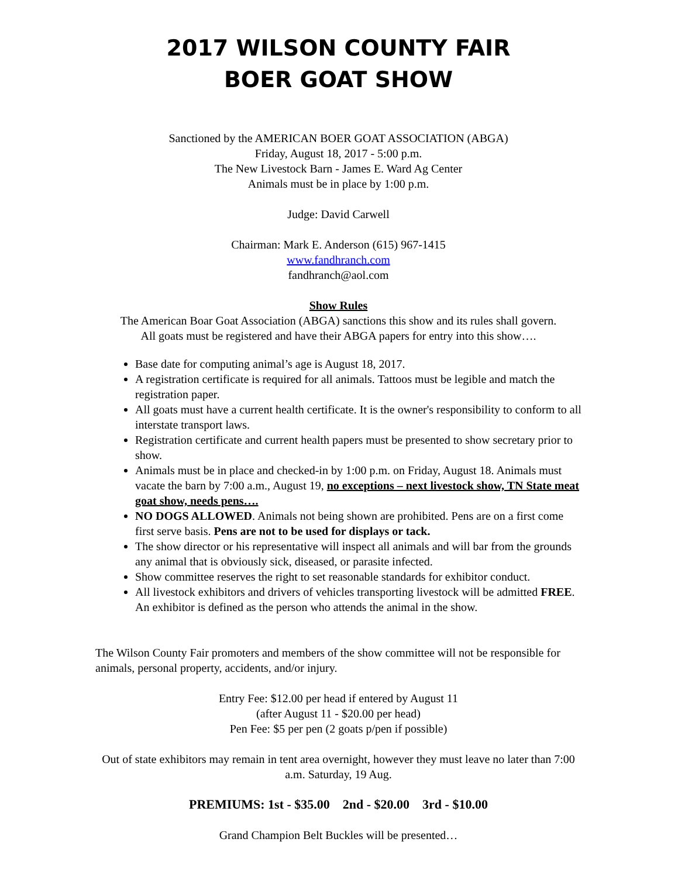2017 WILSON COUNTY FAIR
BOER GOAT SHOW
Sanctioned by the AMERICAN BOER GOAT ASSOCIATION (ABGA)
Friday, August 18, 2017 - 5:00 p.m.
The New Livestock Barn - James E. Ward Ag Center
Animals must be in place by 1:00 p.m.
Judge: David Carwell
Chairman: Mark E. Anderson (615) 967-1415
www.fandhranch.com
fandhranch@aol.com
Show Rules
The American Boar Goat Association (ABGA) sanctions this show and its rules shall govern.
All goats must be registered and have their ABGA papers for entry into this show….
Base date for computing animal’s age is August 18, 2017.
A registration certificate is required for all animals. Tattoos must be legible and match the registration paper.
All goats must have a current health certificate. It is the owner's responsibility to conform to all interstate transport laws.
Registration certificate and current health papers must be presented to show secretary prior to show.
Animals must be in place and checked-in by 1:00 p.m. on Friday, August 18. Animals must vacate the barn by 7:00 a.m., August 19, no exceptions – next livestock show, TN State meat goat show, needs pens….
NO DOGS ALLOWED. Animals not being shown are prohibited. Pens are on a first come first serve basis. Pens are not to be used for displays or tack.
The show director or his representative will inspect all animals and will bar from the grounds any animal that is obviously sick, diseased, or parasite infected.
Show committee reserves the right to set reasonable standards for exhibitor conduct.
All livestock exhibitors and drivers of vehicles transporting livestock will be admitted FREE. An exhibitor is defined as the person who attends the animal in the show.
The Wilson County Fair promoters and members of the show committee will not be responsible for animals, personal property, accidents, and/or injury.
Entry Fee: $12.00 per head if entered by August 11
(after August 11 - $20.00 per head)
Pen Fee: $5 per pen (2 goats p/pen if possible)
Out of state exhibitors may remain in tent area overnight, however they must leave no later than 7:00 a.m. Saturday, 19 Aug.
PREMIUMS: 1st - $35.00 2nd - $20.00 3rd - $10.00
Grand Champion Belt Buckles will be presented…